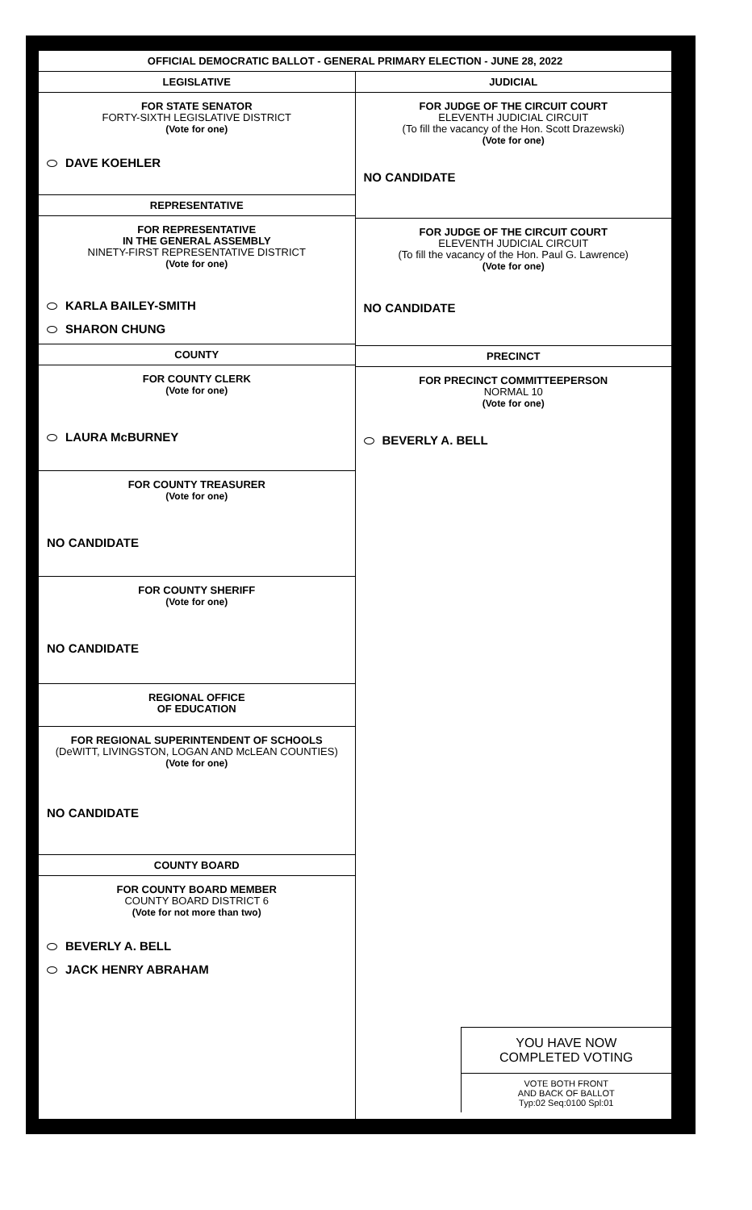OFFICIAL DEMOCRATIC BALLOT - GENERAL PRIMARY ELECTION - JUNE 28, 2022
LEGISLATIVE
FOR STATE SENATOR
FORTY-SIXTH LEGISLATIVE DISTRICT
(Vote for one)
DAVE KOEHLER
REPRESENTATIVE
FOR REPRESENTATIVE
IN THE GENERAL ASSEMBLY
NINETY-FIRST REPRESENTATIVE DISTRICT
(Vote for one)
KARLA BAILEY-SMITH
SHARON CHUNG
COUNTY
FOR COUNTY CLERK
(Vote for one)
LAURA McBURNEY
FOR COUNTY TREASURER
(Vote for one)
NO CANDIDATE
FOR COUNTY SHERIFF
(Vote for one)
NO CANDIDATE
REGIONAL OFFICE
OF EDUCATION
FOR REGIONAL SUPERINTENDENT OF SCHOOLS
(DeWITT, LIVINGSTON, LOGAN AND McLEAN COUNTIES)
(Vote for one)
NO CANDIDATE
COUNTY BOARD
FOR COUNTY BOARD MEMBER
COUNTY BOARD DISTRICT 6
(Vote for not more than two)
BEVERLY A. BELL
JACK HENRY ABRAHAM
JUDICIAL
FOR JUDGE OF THE CIRCUIT COURT
ELEVENTH JUDICIAL CIRCUIT
(To fill the vacancy of the Hon. Scott Drazewski)
(Vote for one)
NO CANDIDATE
FOR JUDGE OF THE CIRCUIT COURT
ELEVENTH JUDICIAL CIRCUIT
(To fill the vacancy of the Hon. Paul G. Lawrence)
(Vote for one)
NO CANDIDATE
PRECINCT
FOR PRECINCT COMMITTEEPERSON
NORMAL 10
(Vote for one)
BEVERLY A. BELL
YOU HAVE NOW
COMPLETED VOTING
VOTE BOTH FRONT
AND BACK OF BALLOT
Typ:02 Seq:0100 Spl:01